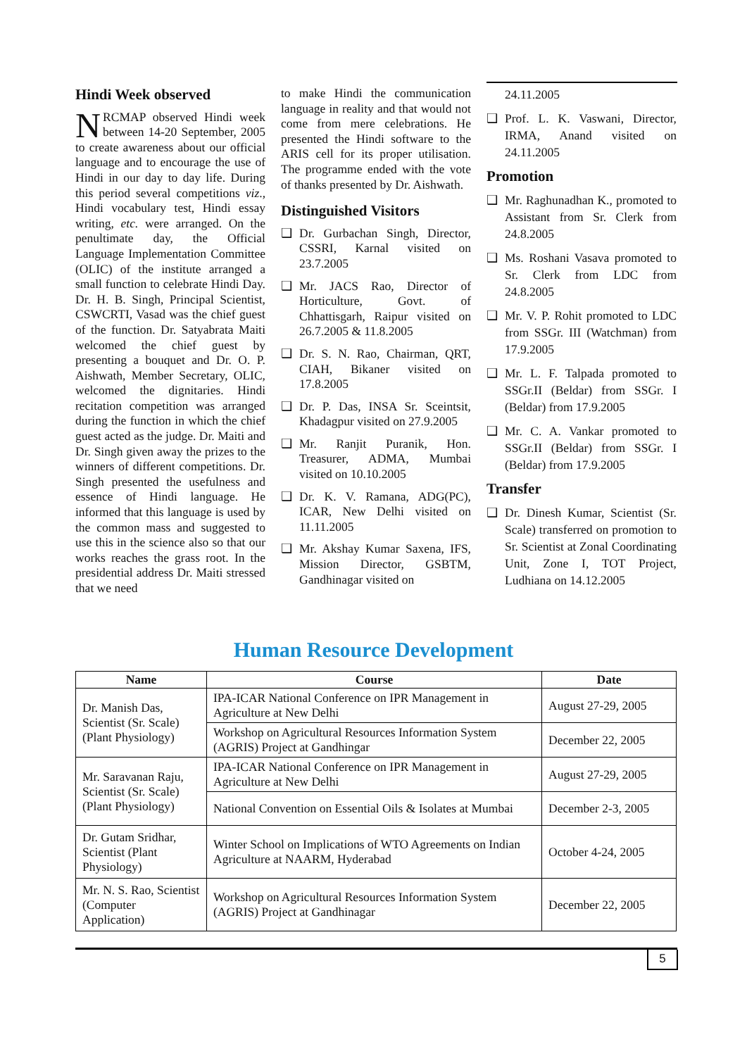Hindi Week observed
NRCMAP observed Hindi week between 14-20 September, 2005 to create awareness about our official language and to encourage the use of Hindi in our day to day life. During this period several competitions viz., Hindi vocabulary test, Hindi essay writing, etc. were arranged. On the penultimate day, the Official Language Implementation Committee (OLIC) of the institute arranged a small function to celebrate Hindi Day. Dr. H. B. Singh, Principal Scientist, CSWCRTI, Vasad was the chief guest of the function. Dr. Satyabrata Maiti welcomed the chief guest by presenting a bouquet and Dr. O. P. Aishwath, Member Secretary, OLIC, welcomed the dignitaries. Hindi recitation competition was arranged during the function in which the chief guest acted as the judge. Dr. Maiti and Dr. Singh given away the prizes to the winners of different competitions. Dr. Singh presented the usefulness and essence of Hindi language. He informed that this language is used by the common mass and suggested to use this in the science also so that our works reaches the grass root. In the presidential address Dr. Maiti stressed that we need
to make Hindi the communication language in reality and that would not come from mere celebrations. He presented the Hindi software to the ARIS cell for its proper utilisation. The programme ended with the vote of thanks presented by Dr. Aishwath.
Distinguished Visitors
❑ Dr. Gurbachan Singh, Director, CSSRI, Karnal visited on 23.7.2005
❑ Mr. JACS Rao, Director of Horticulture, Govt. of Chhattisgarh, Raipur visited on 26.7.2005 & 11.8.2005
❑ Dr. S. N. Rao, Chairman, QRT, CIAH, Bikaner visited on 17.8.2005
❑ Dr. P. Das, INSA Sr. Sceintsit, Khadagpur visited on 27.9.2005
❑ Mr. Ranjit Puranik, Hon. Treasurer, ADMA, Mumbai visited on 10.10.2005
❑ Dr. K. V. Ramana, ADG(PC), ICAR, New Delhi visited on 11.11.2005
❑ Mr. Akshay Kumar Saxena, IFS, Mission Director, GSBTM, Gandhinagar visited on
24.11.2005
❑ Prof. L. K. Vaswani, Director, IRMA, Anand visited on 24.11.2005
Promotion
❑ Mr. Raghunadhan K., promoted to Assistant from Sr. Clerk from 24.8.2005
❑ Ms. Roshani Vasava promoted to Sr. Clerk from LDC from 24.8.2005
❑ Mr. V. P. Rohit promoted to LDC from SSGr. III (Watchman) from 17.9.2005
❑ Mr. L. F. Talpada promoted to SSGr.II (Beldar) from SSGr. I (Beldar) from 17.9.2005
❑ Mr. C. A. Vankar promoted to SSGr.II (Beldar) from SSGr. I (Beldar) from 17.9.2005
Transfer
❑ Dr. Dinesh Kumar, Scientist (Sr. Scale) transferred on promotion to Sr. Scientist at Zonal Coordinating Unit, Zone I, TOT Project, Ludhiana on 14.12.2005
Human Resource Development
| Name | Course | Date |
| --- | --- | --- |
| Dr. Manish Das, Scientist (Sr. Scale) (Plant Physiology) | IPA-ICAR National Conference on IPR Management in Agriculture at New Delhi | August 27-29, 2005 |
| | Workshop on Agricultural Resources Information System (AGRIS) Project at Gandhingar | December 22, 2005 |
| Mr. Saravanan Raju, Scientist (Sr. Scale) (Plant Physiology) | IPA-ICAR National Conference on IPR Management in Agriculture at New Delhi | August 27-29, 2005 |
| | National Convention on Essential Oils & Isolates at Mumbai | December 2-3, 2005 |
| Dr. Gutam Sridhar, Scientist (Plant Physiology) | Winter School on Implications of WTO Agreements on Indian Agriculture at NAARM, Hyderabad | October 4-24, 2005 |
| Mr. N. S. Rao, Scientist (Computer Application) | Workshop on Agricultural Resources Information System (AGRIS) Project at Gandhinagar | December 22, 2005 |
5